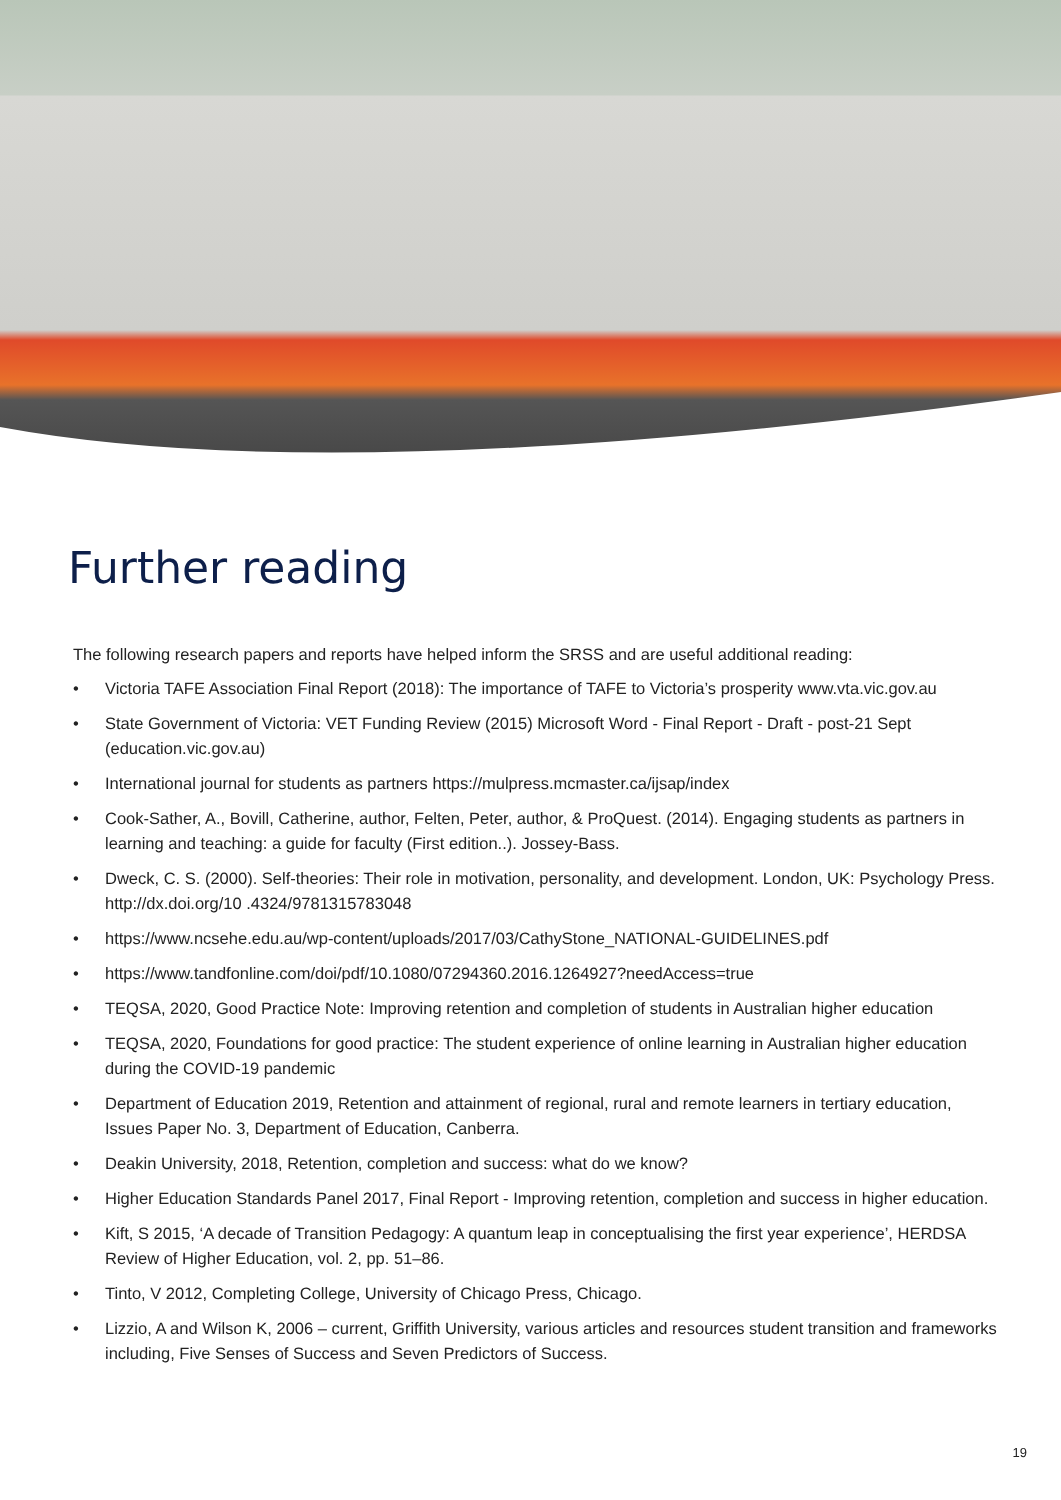Further reading
The following research papers and reports have helped inform the SRSS and are useful additional reading:
• Victoria TAFE Association Final Report (2018): The importance of TAFE to Victoria’s prosperity www.vta.vic.gov.au
• State Government of Victoria: VET Funding Review (2015) Microsoft Word - Final Report - Draft - post-21 Sept (education.vic.gov.au)
• International journal for students as partners https://mulpress.mcmaster.ca/ijsap/index
• Cook-Sather, A., Bovill, Catherine, author, Felten, Peter, author, & ProQuest. (2014). Engaging students as partners in learning and teaching: a guide for faculty (First edition..). Jossey-Bass.
• Dweck, C. S. (2000). Self-theories: Their role in motivation, personality, and development. London, UK: Psychology Press. http://dx.doi.org/10 .4324/9781315783048
• https://www.ncsehe.edu.au/wp-content/uploads/2017/03/CathyStone_NATIONAL-GUIDELINES.pdf
• https://www.tandfonline.com/doi/pdf/10.1080/07294360.2016.1264927?needAccess=true
• TEQSA, 2020, Good Practice Note: Improving retention and completion of students in Australian higher education
• TEQSA, 2020, Foundations for good practice: The student experience of online learning in Australian higher education during the COVID-19 pandemic
• Department of Education 2019, Retention and attainment of regional, rural and remote learners in tertiary education, Issues Paper No. 3, Department of Education, Canberra.
• Deakin University, 2018, Retention, completion and success: what do we know?
• Higher Education Standards Panel 2017, Final Report - Improving retention, completion and success in higher education.
• Kift, S 2015, ‘A decade of Transition Pedagogy: A quantum leap in conceptualising the first year experience’, HERDSA Review of Higher Education, vol. 2, pp. 51–86.
• Tinto, V 2012, Completing College, University of Chicago Press, Chicago.
• Lizzio, A and Wilson K, 2006 – current, Griffith University, various articles and resources student transition and frameworks including, Five Senses of Success and Seven Predictors of Success.
19